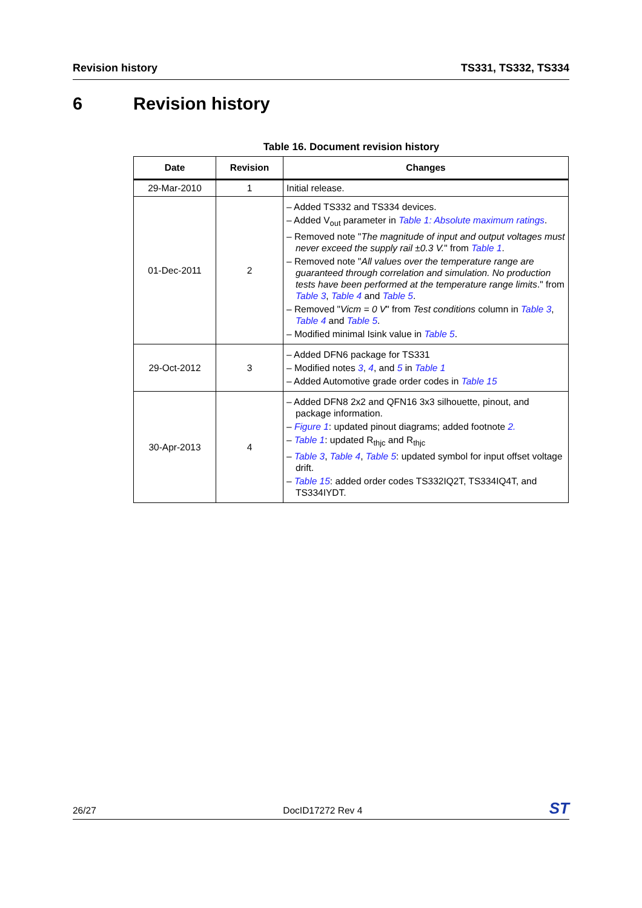Revision history TS331, TS332, TS334
6 Revision history
Table 16. Document revision history
| Date | Revision | Changes |
| --- | --- | --- |
| 29-Mar-2010 | 1 | Initial release. |
| 01-Dec-2011 | 2 | – Added TS332 and TS334 devices. – Added V<sub>out</sub> parameter in Table 1: Absolute maximum ratings . – Removed note " The magnitude of input and output voltages must never exceed the supply rail ±0.3 V. " from Table 1 . – Removed note " All values over the temperature range are guaranteed through correlation and simulation. No production tests have been performed at the temperature range limits ." from Table 3 , Table 4 and Table 5 . – Removed " Vicm = 0 V " from Test conditions column in Table 3 , Table 4 and Table 5 . – Modified minimal Isink value in Table 5 . |
| 29-Oct-2012 | 3 | – Added DFN6 package for TS331 – Modified notes 3 , 4 , and 5 in Table 1 – Added Automotive grade order codes in Table 15 |
| 30-Apr-2013 | 4 | – Added DFN8 2x2 and QFN16 3x3 silhouette, pinout, and package information. – Figure 1 : updated pinout diagrams; added footnote 2. – Table 1 : updated R<sub>thjc</sub> and R<sub>thjc</sub> – Table 3 , Table 4 , Table 5 : updated symbol for input offset voltage drift. – Table 15 : added order codes TS332IQ2T, TS334IQ4T, and TS334IYDT. |
26/27 DocID17272 Rev 4 ST